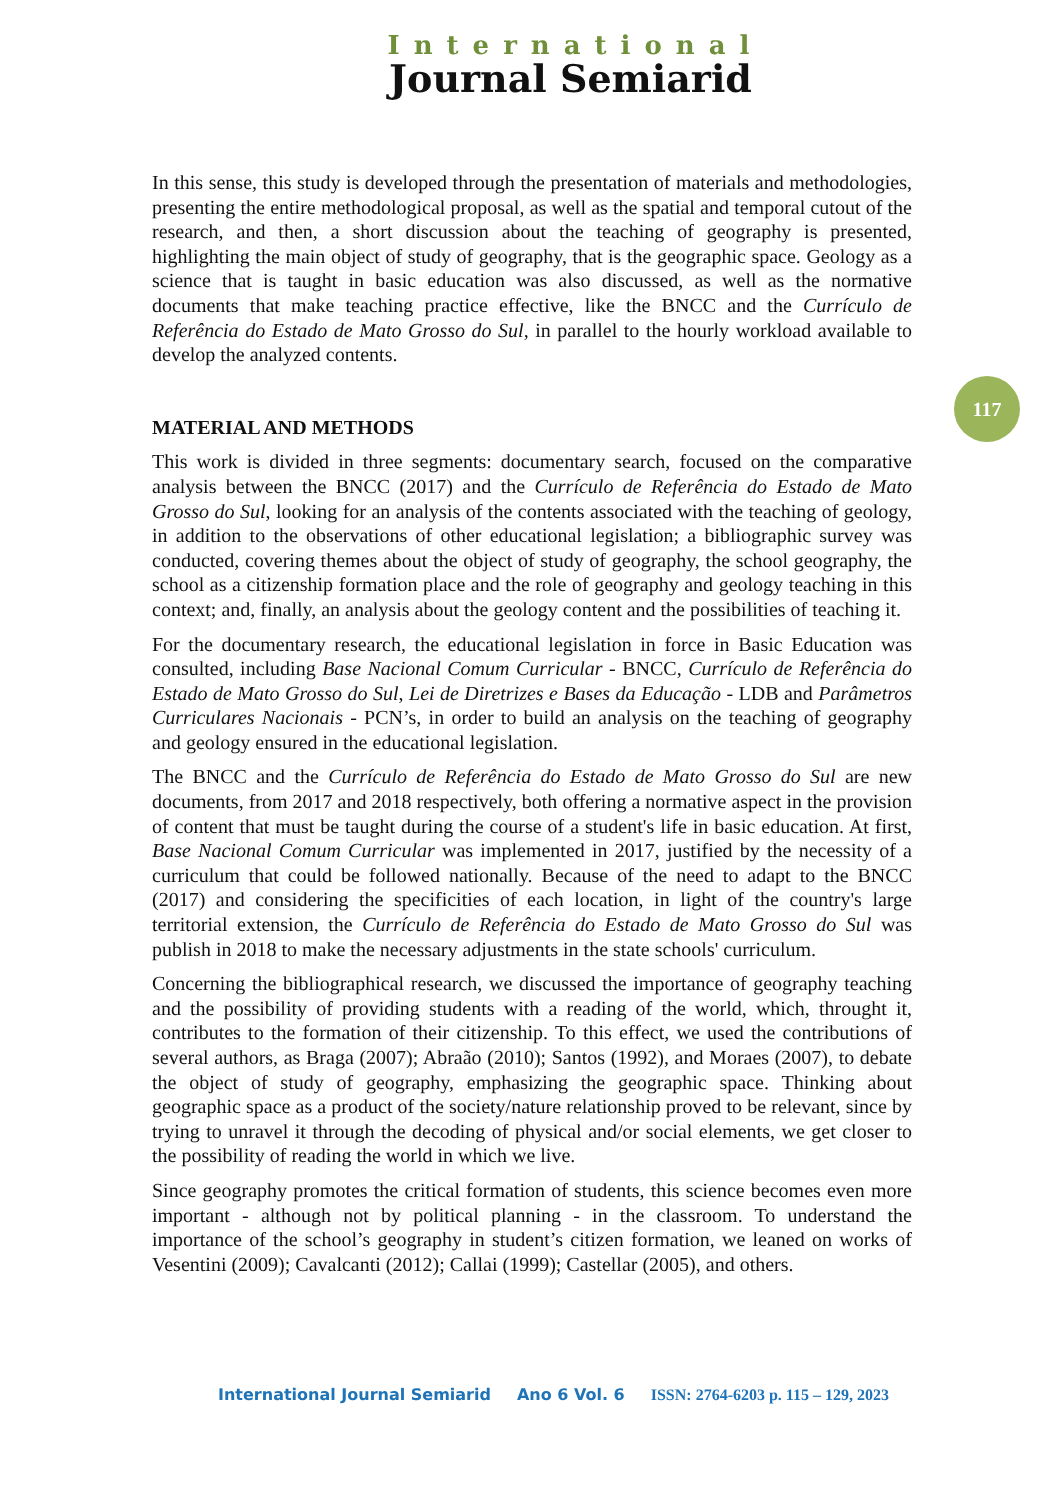International
Journal Semiarid
117
In this sense, this study is developed through the presentation of materials and methodologies, presenting the entire methodological proposal, as well as the spatial and temporal cutout of the research, and then, a short discussion about the teaching of geography is presented, highlighting the main object of study of geography, that is the geographic space. Geology as a science that is taught in basic education was also discussed, as well as the normative documents that make teaching practice effective, like the BNCC and the Currículo de Referência do Estado de Mato Grosso do Sul, in parallel to the hourly workload available to develop the analyzed contents.
MATERIAL AND METHODS
This work is divided in three segments: documentary search, focused on the comparative analysis between the BNCC (2017) and the Currículo de Referência do Estado de Mato Grosso do Sul, looking for an analysis of the contents associated with the teaching of geology, in addition to the observations of other educational legislation; a bibliographic survey was conducted, covering themes about the object of study of geography, the school geography, the school as a citizenship formation place and the role of geography and geology teaching in this context; and, finally, an analysis about the geology content and the possibilities of teaching it.
For the documentary research, the educational legislation in force in Basic Education was consulted, including Base Nacional Comum Curricular - BNCC, Currículo de Referência do Estado de Mato Grosso do Sul, Lei de Diretrizes e Bases da Educação - LDB and Parâmetros Curriculares Nacionais - PCN’s, in order to build an analysis on the teaching of geography and geology ensured in the educational legislation.
The BNCC and the Currículo de Referência do Estado de Mato Grosso do Sul are new documents, from 2017 and 2018 respectively, both offering a normative aspect in the provision of content that must be taught during the course of a student's life in basic education. At first, Base Nacional Comum Curricular was implemented in 2017, justified by the necessity of a curriculum that could be followed nationally. Because of the need to adapt to the BNCC (2017) and considering the specificities of each location, in light of the country's large territorial extension, the Currículo de Referência do Estado de Mato Grosso do Sul was publish in 2018 to make the necessary adjustments in the state schools' curriculum.
Concerning the bibliographical research, we discussed the importance of geography teaching and the possibility of providing students with a reading of the world, which, throught it, contributes to the formation of their citizenship. To this effect, we used the contributions of several authors, as Braga (2007); Abraão (2010); Santos (1992), and Moraes (2007), to debate the object of study of geography, emphasizing the geographic space. Thinking about geographic space as a product of the society/nature relationship proved to be relevant, since by trying to unravel it through the decoding of physical and/or social elements, we get closer to the possibility of reading the world in which we live.
Since geography promotes the critical formation of students, this science becomes even more important - although not by political planning - in the classroom. To understand the importance of the school’s geography in student’s citizen formation, we leaned on works of Vesentini (2009); Cavalcanti (2012); Callai (1999); Castellar (2005), and others.
International Journal Semiarid Ano 6 Vol. 6 ISSN: 2764-6203 p. 115 – 129, 2023